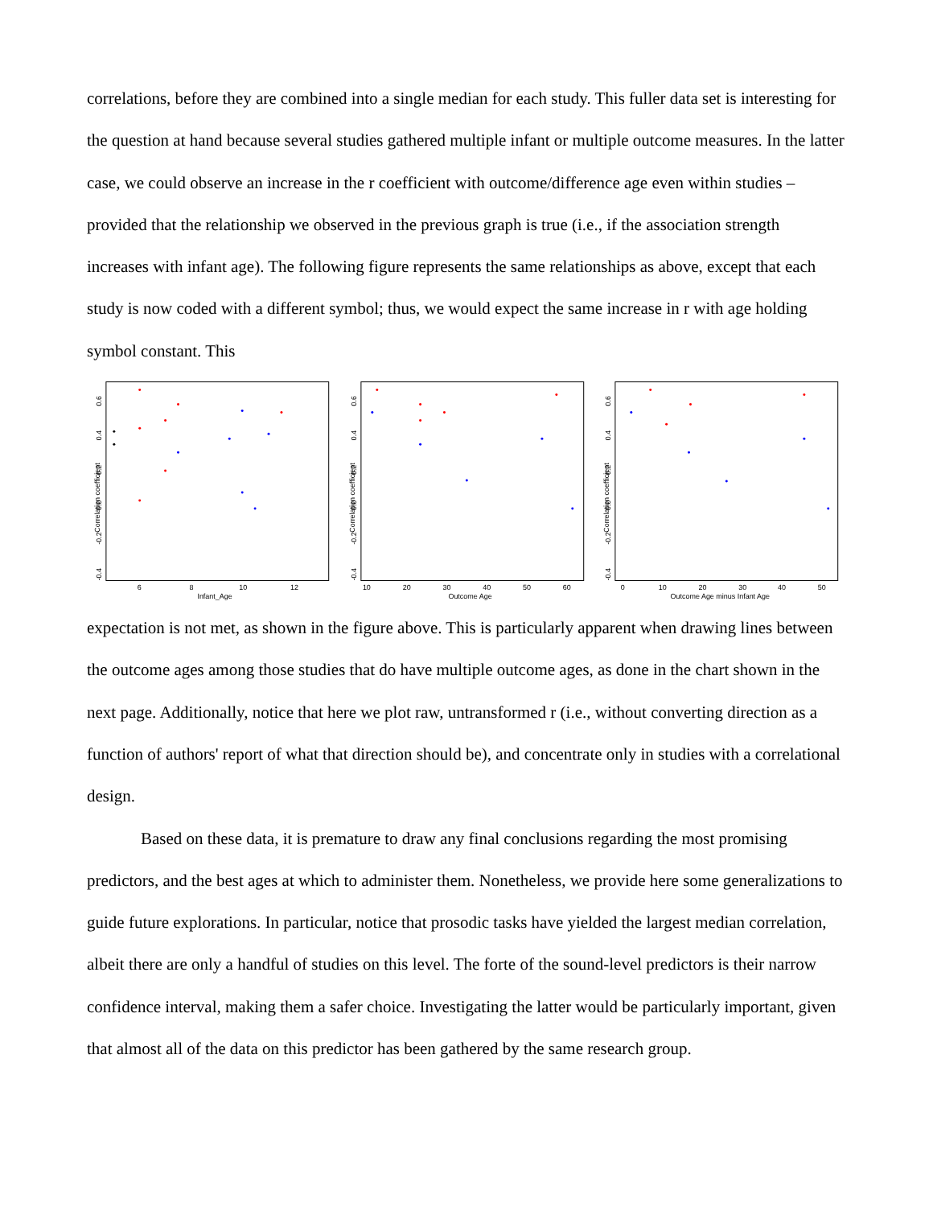correlations, before they are combined into a single median for each study. This fuller data set is interesting for the question at hand because several studies gathered multiple infant or multiple outcome measures. In the latter case, we could observe an increase in the r coefficient with outcome/difference age even within studies – provided that the relationship we observed in the previous graph is true (i.e., if the association strength increases with infant age). The following figure represents the same relationships as above, except that each study is now coded with a different symbol; thus, we would expect the same increase in r with age holding symbol constant. This
Correlation coefficient
-0.4
-0.2
0.0
0.2
0.4
0.6
6
8
10
12
Infant_Age
Correlation coefficient
-0.4
-0.2
0.0
0.2
0.4
0.6
10
20
30
40
50
60
Outcome Age
Correlation coefficient
-0.4
-0.2
0.0
0.2
0.4
0.6
0
10
20
30
40
50
Outcome Age minus Infant Age
expectation is not met, as shown in the figure above. This is particularly apparent when drawing lines between the outcome ages among those studies that do have multiple outcome ages, as done in the chart shown in the next page. Additionally, notice that here we plot raw, untransformed r (i.e., without converting direction as a function of authors' report of what that direction should be), and concentrate only in studies with a correlational design.
Based on these data, it is premature to draw any final conclusions regarding the most promising predictors, and the best ages at which to administer them. Nonetheless, we provide here some generalizations to guide future explorations. In particular, notice that prosodic tasks have yielded the largest median correlation, albeit there are only a handful of studies on this level. The forte of the sound-level predictors is their narrow confidence interval, making them a safer choice. Investigating the latter would be particularly important, given that almost all of the data on this predictor has been gathered by the same research group.